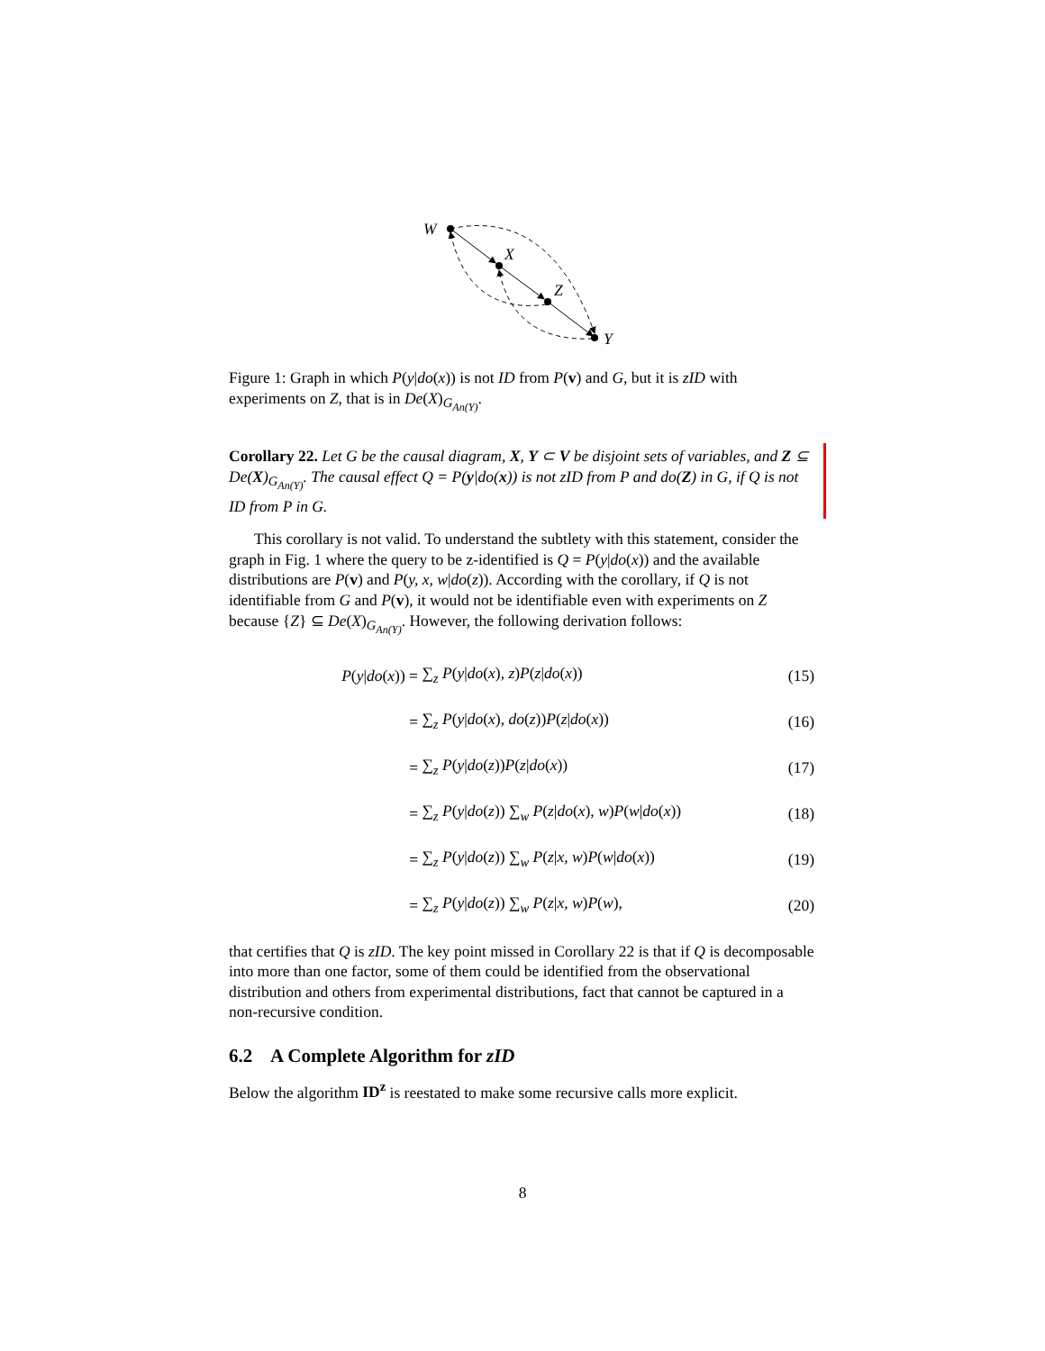W
X
Z
Y
Figure 1: Graph in which P(y|do(x)) is not ID from P(v) and G, but it is zID with experiments on Z, that is in De(X)<sub>G<sub>An(Y)</sub></sub>.
Corollary 22. Let G be the causal diagram, X, Y ⊂ V be disjoint sets of variables, and Z ⊆ De(X)<sub>G<sub>An(Y)</sub></sub>. The causal effect Q = P(y|do(x)) is not zID from P and do(Z) in G, if Q is not ID from P in G.
This corollary is not valid. To understand the subtlety with this statement, consider the graph in Fig. 1 where the query to be z-identified is Q = P(y|do(x)) and the available distributions are P(v) and P(y, x, w|do(z)). According with the corollary, if Q is not identifiable from G and P(v), it would not be identifiable even with experiments on Z because {Z} ⊆ De(X)<sub>G<sub>An(Y)</sub></sub>. However, the following derivation follows:
P(y|do(x)) = ∑<sub>z</sub> P(y|do(x), z)P(z|do(x)) (15)
= ∑<sub>z</sub> P(y|do(x), do(z))P(z|do(x)) (16)
= ∑<sub>z</sub> P(y|do(z))P(z|do(x)) (17)
= ∑<sub>z</sub> P(y|do(z)) ∑<sub>w</sub> P(z|do(x), w)P(w|do(x)) (18)
= ∑<sub>z</sub> P(y|do(z)) ∑<sub>w</sub> P(z|x, w)P(w|do(x)) (19)
= ∑<sub>z</sub> P(y|do(z)) ∑<sub>w</sub> P(z|x, w)P(w), (20)
that certifies that Q is zID. The key point missed in Corollary 22 is that if Q is decomposable into more than one factor, some of them could be identified from the observational distribution and others from experimental distributions, fact that cannot be captured in a non-recursive condition.
6.2 A Complete Algorithm for zID
Below the algorithm ID<sup>z</sup> is reestated to make some recursive calls more explicit.
8